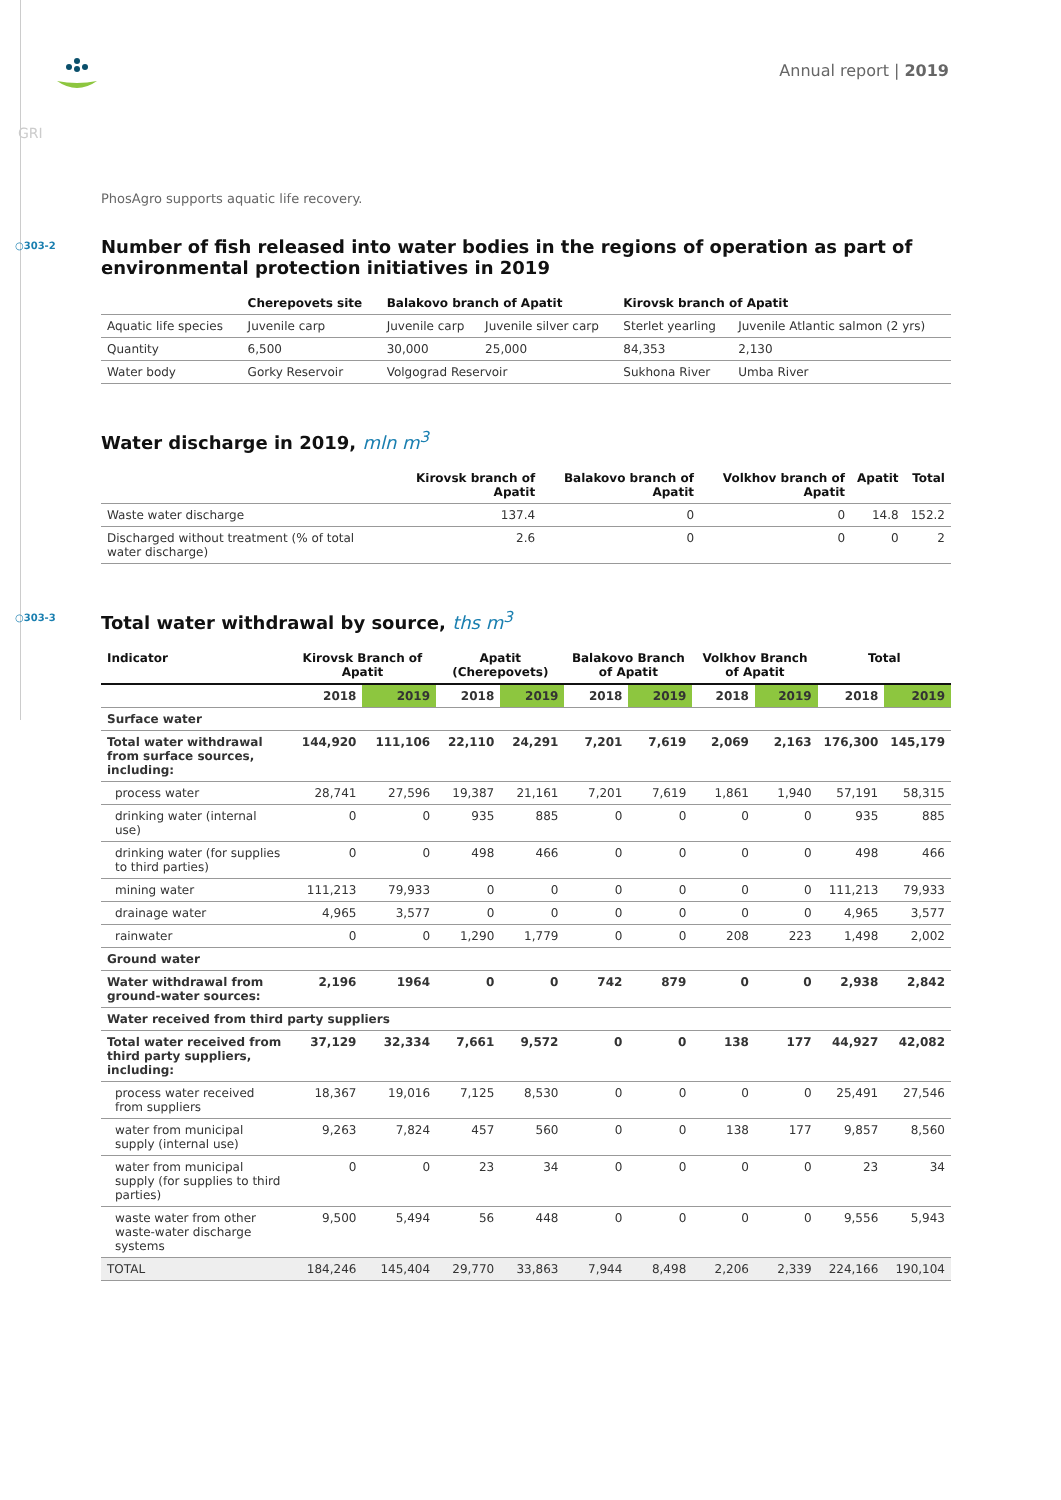Annual report | 2019
GRI
PhosAgro supports aquatic life recovery.
○303-2
Number of fish released into water bodies in the regions of operation as part of environmental protection initiatives in 2019
| | Cherepovets site | Balakovo branch of Apatit | | Kirovsk branch of Apatit | |
| --- | --- | --- | --- | --- | --- |
| Aquatic life species | Juvenile carp | Juvenile carp | Juvenile silver carp | Sterlet yearling | Juvenile Atlantic salmon (2 yrs) |
| Quantity | 6,500 | 30,000 | 25,000 | 84,353 | 2,130 |
| Water body | Gorky Reservoir | Volgograd Reservoir | | Sukhona River | Umba River |
Water discharge in 2019, mln m<sup>3</sup>
| | Kirovsk branch of Apatit | Balakovo branch of Apatit | Volkhov branch of Apatit | Apatit | Total |
| --- | --- | --- | --- | --- | --- |
| Waste water discharge | 137.4 | 0 | 0 | 14.8 | 152.2 |
| Discharged without treatment (% of total water discharge) | 2.6 | 0 | 0 | 0 | 2 |
○303-3
Total water withdrawal by source, ths m<sup>3</sup>
| Indicator | Kirovsk Branch of Apatit | | Apatit (Cherepovets) | | Balakovo Branch of Apatit | | Volkhov Branch of Apatit | | Total | |
| --- | --- | --- | --- | --- | --- | --- | --- | --- | --- | --- |
| | 2018 | 2019 | 2018 | 2019 | 2018 | 2019 | 2018 | 2019 | 2018 | 2019 |
| Surface water | | | | | | | | | | |
| Total water withdrawal from surface sources, including: | 144,920 | 111,106 | 22,110 | 24,291 | 7,201 | 7,619 | 2,069 | 2,163 | 176,300 | 145,179 |
| process water | 28,741 | 27,596 | 19,387 | 21,161 | 7,201 | 7,619 | 1,861 | 1,940 | 57,191 | 58,315 |
| drinking water (internal use) | 0 | 0 | 935 | 885 | 0 | 0 | 0 | 0 | 935 | 885 |
| drinking water (for supplies to third parties) | 0 | 0 | 498 | 466 | 0 | 0 | 0 | 0 | 498 | 466 |
| mining water | 111,213 | 79,933 | 0 | 0 | 0 | 0 | 0 | 0 | 111,213 | 79,933 |
| drainage water | 4,965 | 3,577 | 0 | 0 | 0 | 0 | 0 | 0 | 4,965 | 3,577 |
| rainwater | 0 | 0 | 1,290 | 1,779 | 0 | 0 | 208 | 223 | 1,498 | 2,002 |
| Ground water | | | | | | | | | | |
| Water withdrawal from ground-water sources: | 2,196 | 1964 | 0 | 0 | 742 | 879 | 0 | 0 | 2,938 | 2,842 |
| Water received from third party suppliers | | | | | | | | | | |
| Total water received from third party suppliers, including: | 37,129 | 32,334 | 7,661 | 9,572 | 0 | 0 | 138 | 177 | 44,927 | 42,082 |
| process water received from suppliers | 18,367 | 19,016 | 7,125 | 8,530 | 0 | 0 | 0 | 0 | 25,491 | 27,546 |
| water from municipal supply (internal use) | 9,263 | 7,824 | 457 | 560 | 0 | 0 | 138 | 177 | 9,857 | 8,560 |
| water from municipal supply (for supplies to third parties) | 0 | 0 | 23 | 34 | 0 | 0 | 0 | 0 | 23 | 34 |
| waste water from other waste-water discharge systems | 9,500 | 5,494 | 56 | 448 | 0 | 0 | 0 | 0 | 9,556 | 5,943 |
| TOTAL | 184,246 | 145,404 | 29,770 | 33,863 | 7,944 | 8,498 | 2,206 | 2,339 | 224,166 | 190,104 |